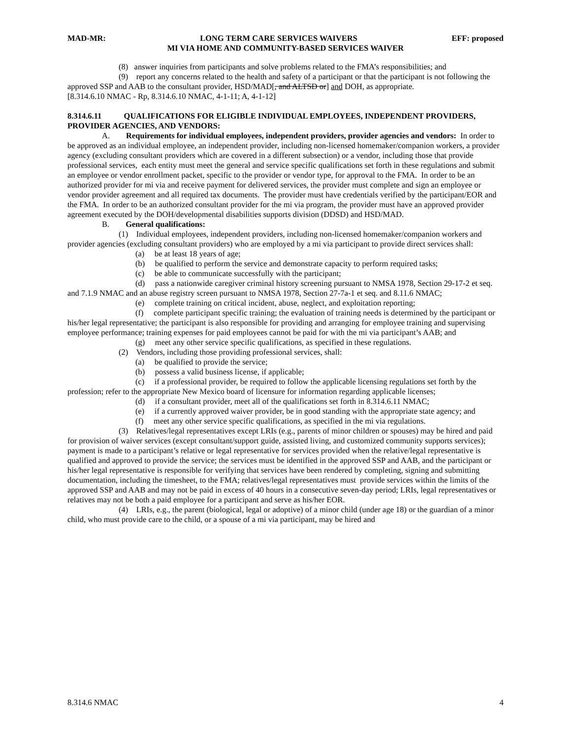MAD-MR: LONG TERM CARE SERVICES WAIVERS EFF: proposed
MI VIA HOME AND COMMUNITY-BASED SERVICES WAIVER
(8) answer inquiries from participants and solve problems related to the FMA’s responsibilities; and
(9) report any concerns related to the health and safety of a participant or that the participant is not following the approved SSP and AAB to the consultant provider, HSD/MAD[, and ALTSD or] and DOH, as appropriate.
[8.314.6.10 NMAC - Rp, 8.314.6.10 NMAC, 4-1-11; A, 4-1-12]
8.314.6.11 QUALIFICATIONS FOR ELIGIBLE INDIVIDUAL EMPLOYEES, INDEPENDENT PROVIDERS, PROVIDER AGENCIES, AND VENDORS:
A. Requirements for individual employees, independent providers, provider agencies and vendors: In order to be approved as an individual employee, an independent provider, including non-licensed homemaker/companion workers, a provider agency (excluding consultant providers which are covered in a different subsection) or a vendor, including those that provide professional services, each entity must meet the general and service specific qualifications set forth in these regulations and submit an employee or vendor enrollment packet, specific to the provider or vendor type, for approval to the FMA. In order to be an authorized provider for mi via and receive payment for delivered services, the provider must complete and sign an employee or vendor provider agreement and all required tax documents. The provider must have credentials verified by the participant/EOR and the FMA. In order to be an authorized consultant provider for the mi via program, the provider must have an approved provider agreement executed by the DOH/developmental disabilities supports division (DDSD) and HSD/MAD.
B. General qualifications:
(1) Individual employees, independent providers, including non-licensed homemaker/companion workers and provider agencies (excluding consultant providers) who are employed by a mi via participant to provide direct services shall:
(a) be at least 18 years of age;
(b) be qualified to perform the service and demonstrate capacity to perform required tasks;
(c) be able to communicate successfully with the participant;
(d) pass a nationwide caregiver criminal history screening pursuant to NMSA 1978, Section 29-17-2 et seq. and 7.1.9 NMAC and an abuse registry screen pursuant to NMSA 1978, Section 27-7a-1 et seq. and 8.11.6 NMAC;
(e) complete training on critical incident, abuse, neglect, and exploitation reporting;
(f) complete participant specific training; the evaluation of training needs is determined by the participant or his/her legal representative; the participant is also responsible for providing and arranging for employee training and supervising employee performance; training expenses for paid employees cannot be paid for with the mi via participant’s AAB; and
(g) meet any other service specific qualifications, as specified in these regulations.
(2) Vendors, including those providing professional services, shall:
(a) be qualified to provide the service;
(b) possess a valid business license, if applicable;
(c) if a professional provider, be required to follow the applicable licensing regulations set forth by the profession; refer to the appropriate New Mexico board of licensure for information regarding applicable licenses;
(d) if a consultant provider, meet all of the qualifications set forth in 8.314.6.11 NMAC;
(e) if a currently approved waiver provider, be in good standing with the appropriate state agency; and
(f) meet any other service specific qualifications, as specified in the mi via regulations.
(3) Relatives/legal representatives except LRIs (e.g., parents of minor children or spouses) may be hired and paid for provision of waiver services (except consultant/support guide, assisted living, and customized community supports services); payment is made to a participant’s relative or legal representative for services provided when the relative/legal representative is qualified and approved to provide the service; the services must be identified in the approved SSP and AAB, and the participant or his/her legal representative is responsible for verifying that services have been rendered by completing, signing and submitting documentation, including the timesheet, to the FMA; relatives/legal representatives must provide services within the limits of the approved SSP and AAB and may not be paid in excess of 40 hours in a consecutive seven-day period; LRIs, legal representatives or relatives may not be both a paid employee for a participant and serve as his/her EOR.
(4) LRIs, e.g., the parent (biological, legal or adoptive) of a minor child (under age 18) or the guardian of a minor child, who must provide care to the child, or a spouse of a mi via participant, may be hired and
8.314.6 NMAC 4